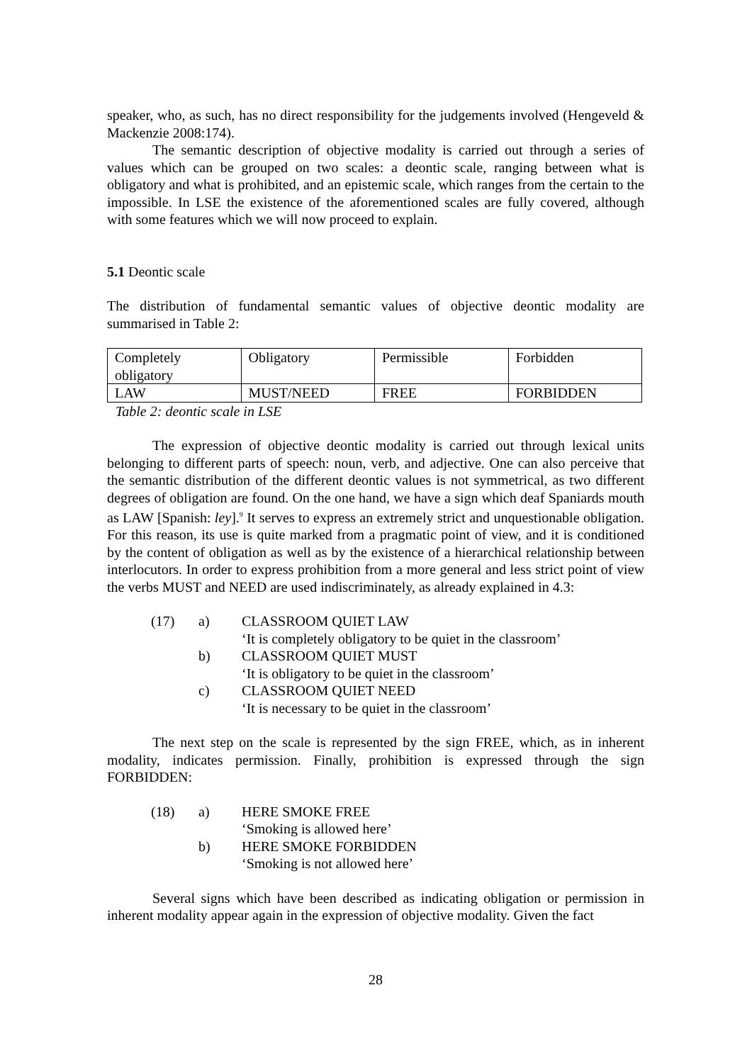speaker, who, as such, has no direct responsibility for the judgements involved (Hengeveld & Mackenzie 2008:174).
The semantic description of objective modality is carried out through a series of values which can be grouped on two scales: a deontic scale, ranging between what is obligatory and what is prohibited, and an epistemic scale, which ranges from the certain to the impossible. In LSE the existence of the aforementioned scales are fully covered, although with some features which we will now proceed to explain.
5.1 Deontic scale
The distribution of fundamental semantic values of objective deontic modality are summarised in Table 2:
| Completely obligatory | Obligatory | Permissible | Forbidden |
| LAW | MUST/NEED | FREE | FORBIDDEN |
Table 2: deontic scale in LSE
The expression of objective deontic modality is carried out through lexical units belonging to different parts of speech: noun, verb, and adjective. One can also perceive that the semantic distribution of the different deontic values is not symmetrical, as two different degrees of obligation are found. On the one hand, we have a sign which deaf Spaniards mouth as LAW [Spanish: ley].<sup>9</sup> It serves to express an extremely strict and unquestionable obligation. For this reason, its use is quite marked from a pragmatic point of view, and it is conditioned by the content of obligation as well as by the existence of a hierarchical relationship between interlocutors. In order to express prohibition from a more general and less strict point of view the verbs MUST and NEED are used indiscriminately, as already explained in 4.3:
| (17) | a) | CLASSROOM QUIET LAW |
| | | ‘It is completely obligatory to be quiet in the classroom’ |
| | b) | CLASSROOM QUIET MUST |
| | | ‘It is obligatory to be quiet in the classroom’ |
| | c) | CLASSROOM QUIET NEED |
| | | ‘It is necessary to be quiet in the classroom’ |
The next step on the scale is represented by the sign FREE, which, as in inherent modality, indicates permission. Finally, prohibition is expressed through the sign FORBIDDEN:
| (18) | a) | HERE SMOKE FREE |
| | | ‘Smoking is allowed here’ |
| | b) | HERE SMOKE FORBIDDEN |
| | | ‘Smoking is not allowed here’ |
Several signs which have been described as indicating obligation or permission in inherent modality appear again in the expression of objective modality. Given the fact
28